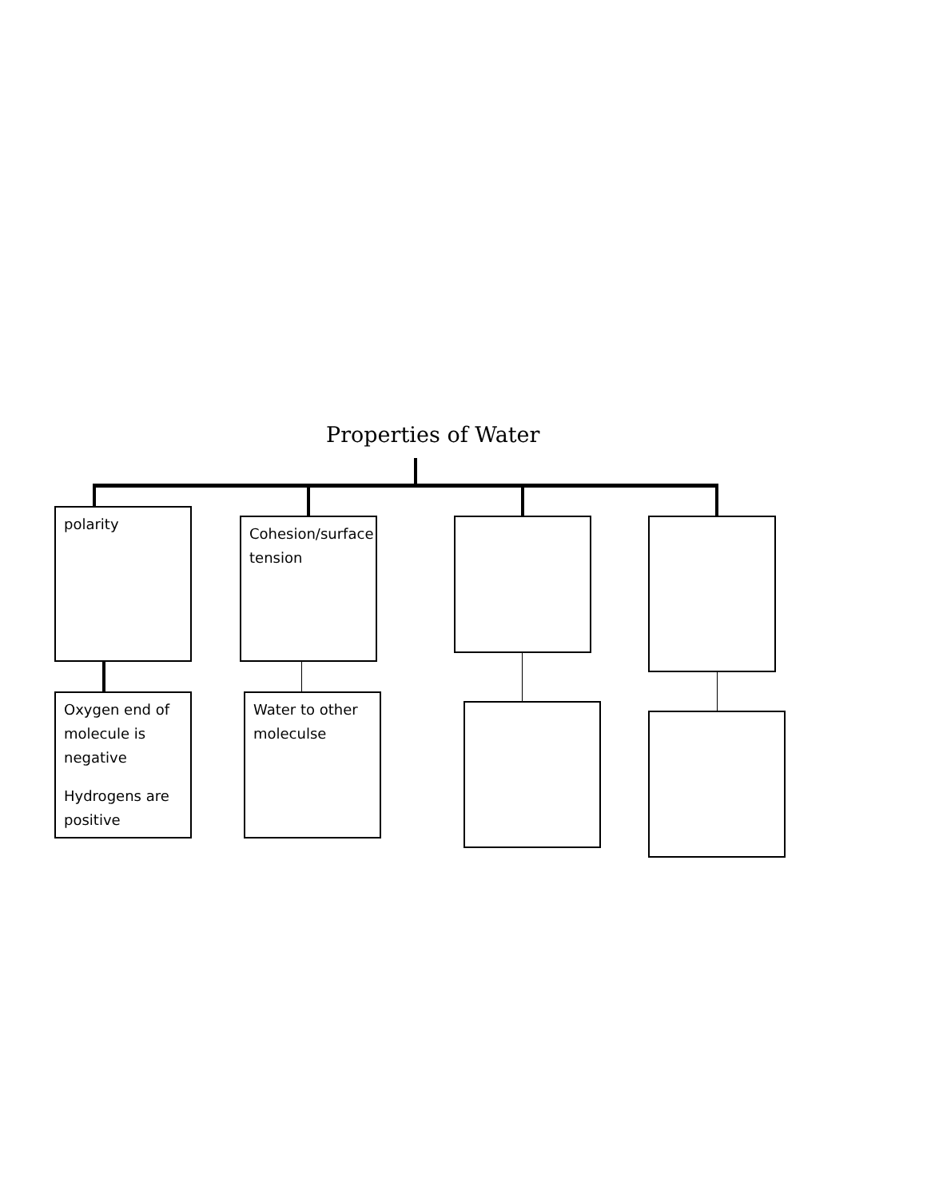Properties of Water
polarity
Cohesion/surface tension
Oxygen end of molecule is negative
Hydrogens are positive
Water to other moleculse